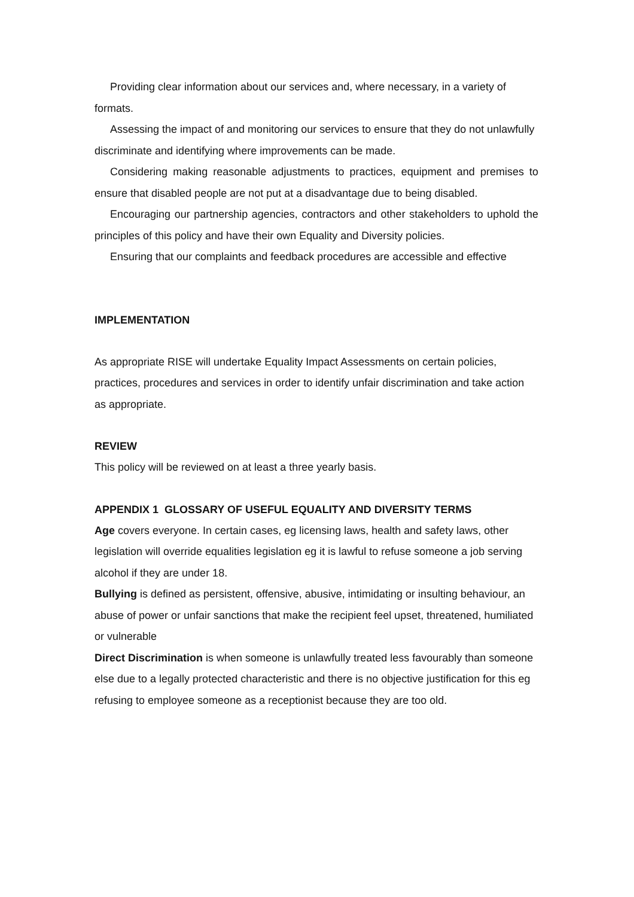Providing clear information about our services and, where necessary, in a variety of formats.
Assessing the impact of and monitoring our services to ensure that they do not unlawfully discriminate and identifying where improvements can be made.
Considering making reasonable adjustments to practices, equipment and premises to ensure that disabled people are not put at a disadvantage due to being disabled.
Encouraging our partnership agencies, contractors and other stakeholders to uphold the principles of this policy and have their own Equality and Diversity policies.
Ensuring that our complaints and feedback procedures are accessible and effective
IMPLEMENTATION
As appropriate RISE will undertake Equality Impact Assessments on certain policies, practices, procedures and services in order to identify unfair discrimination and take action as appropriate.
REVIEW
This policy will be reviewed on at least a three yearly basis.
APPENDIX 1 GLOSSARY OF USEFUL EQUALITY AND DIVERSITY TERMS
Age covers everyone. In certain cases, eg licensing laws, health and safety laws, other legislation will override equalities legislation eg it is lawful to refuse someone a job serving alcohol if they are under 18.
Bullying is defined as persistent, offensive, abusive, intimidating or insulting behaviour, an abuse of power or unfair sanctions that make the recipient feel upset, threatened, humiliated or vulnerable
Direct Discrimination is when someone is unlawfully treated less favourably than someone else due to a legally protected characteristic and there is no objective justification for this eg refusing to employee someone as a receptionist because they are too old.